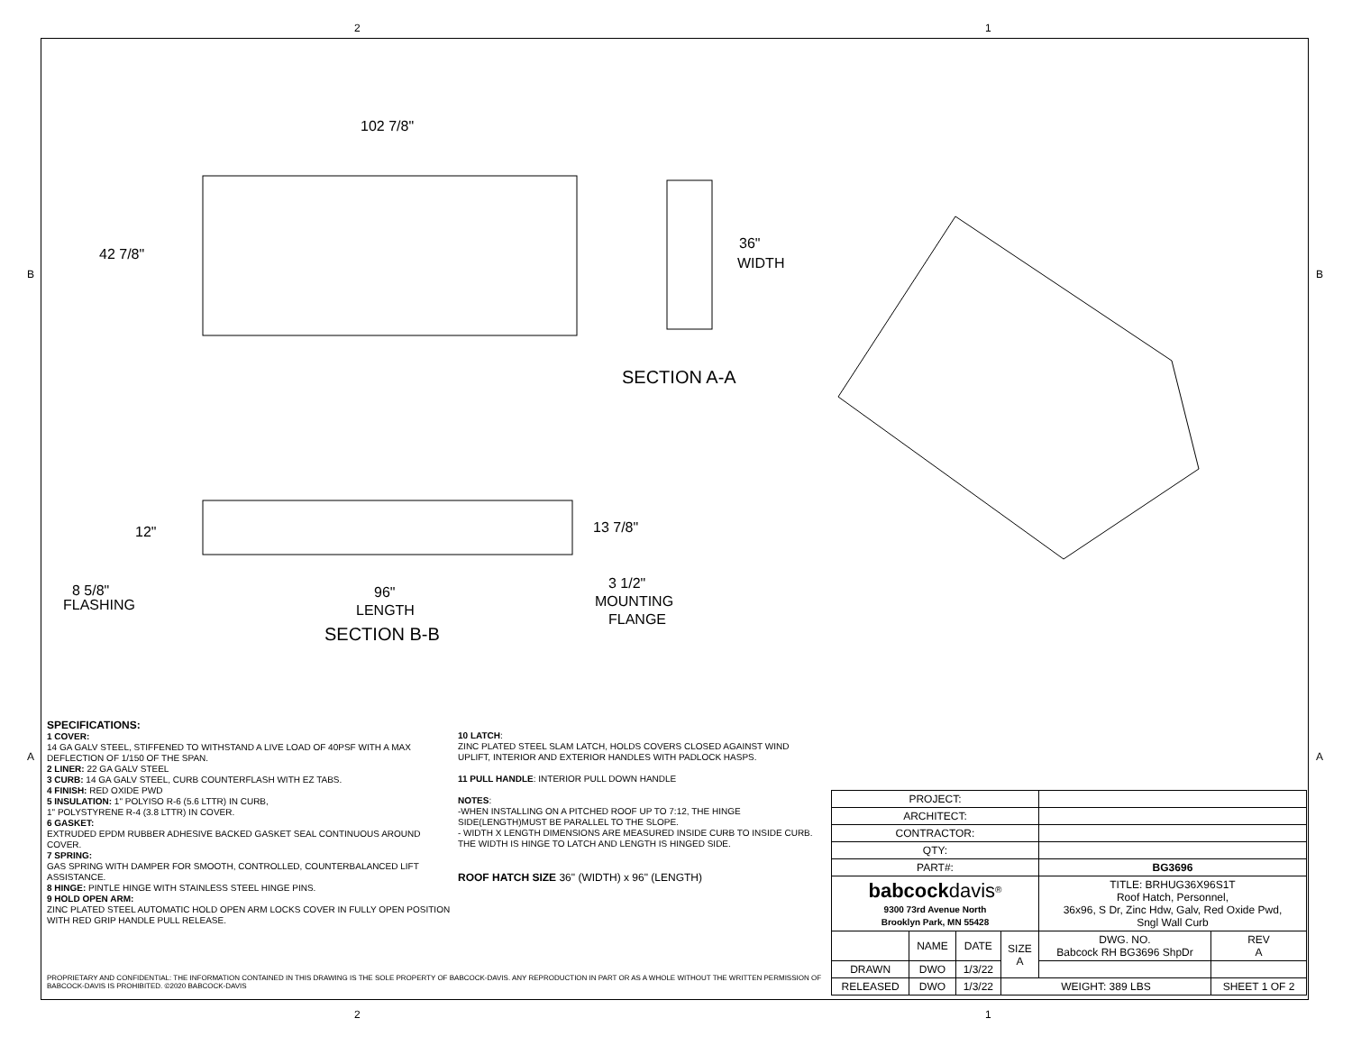2 1
B B
102 7/8"
42 7/8"
36"
WIDTH
SECTION A-A
12"
13 7/8"
8 5/8"
FLASHING
96"
LENGTH
3 1/2"
MOUNTING
FLANGE
SECTION B-B
SPECIFICATIONS:
1 COVER:
14 GA GALV STEEL, STIFFENED TO WITHSTAND A LIVE LOAD OF 40PSF WITH A MAX DEFLECTION OF 1/150 OF THE SPAN.
2 LINER: 22 GA GALV STEEL
3 CURB: 14 GA GALV STEEL, CURB COUNTERFLASH WITH EZ TABS.
4 FINISH: RED OXIDE PWD
5 INSULATION: 1" POLYISO R-6 (5.6 LTTR) IN CURB,
1" POLYSTYRENE R-4 (3.8 LTTR) IN COVER.
6 GASKET:
EXTRUDED EPDM RUBBER ADHESIVE BACKED GASKET SEAL CONTINUOUS AROUND COVER.
7 SPRING:
GAS SPRING WITH DAMPER FOR SMOOTH, CONTROLLED, COUNTERBALANCED LIFT ASSISTANCE.
8 HINGE: PINTLE HINGE WITH STAINLESS STEEL HINGE PINS.
9 HOLD OPEN ARM:
ZINC PLATED STEEL AUTOMATIC HOLD OPEN ARM LOCKS COVER IN FULLY OPEN POSITION WITH RED GRIP HANDLE PULL RELEASE.
10 LATCH:
ZINC PLATED STEEL SLAM LATCH, HOLDS COVERS CLOSED AGAINST WIND UPLIFT, INTERIOR AND EXTERIOR HANDLES WITH PADLOCK HASPS.
11 PULL HANDLE: INTERIOR PULL DOWN HANDLE
NOTES:
-WHEN INSTALLING ON A PITCHED ROOF UP TO 7:12, THE HINGE SIDE(LENGTH)MUST BE PARALLEL TO THE SLOPE.
- WIDTH X LENGTH DIMENSIONS ARE MEASURED INSIDE CURB TO INSIDE CURB. THE WIDTH IS HINGE TO LATCH AND LENGTH IS HINGED SIDE.
ROOF HATCH SIZE 36" (WIDTH) x 96" (LENGTH)
PROPRIETARY AND CONFIDENTIAL: THE INFORMATION CONTAINED IN THIS DRAWING IS THE SOLE PROPERTY OF BABCOCK-DAVIS. ANY REPRODUCTION IN PART OR AS A WHOLE WITHOUT THE WRITTEN PERMISSION OF BABCOCK-DAVIS IS PROHIBITED. ©2020 BABCOCK-DAVIS
| PROJECT: | | | | | |
| ARCHITECT: | | | | | |
| CONTRACTOR: | | | | | |
| QTY: | | | | | |
| PART#: | | | | BG3696 | |
| babcock davis<sup>®</sup> 9300 73rd Avenue North Brooklyn Park, MN 55428 | | | | TITLE: BRHUG36X96S1T Roof Hatch, Personnel, 36x96, S Dr, Zinc Hdw, Galv, Red Oxide Pwd, Sngl Wall Curb | |
| | NAME | DATE | SIZE A | DWG. NO. Babcock RH BG3696 ShpDr | REV A |
| DRAWN | DWO | 1/3/22 | | | |
| RELEASED | DWO | 1/3/22 | WEIGHT: 389 LBS | | SHEET 1 OF 2 |
A A
2 1